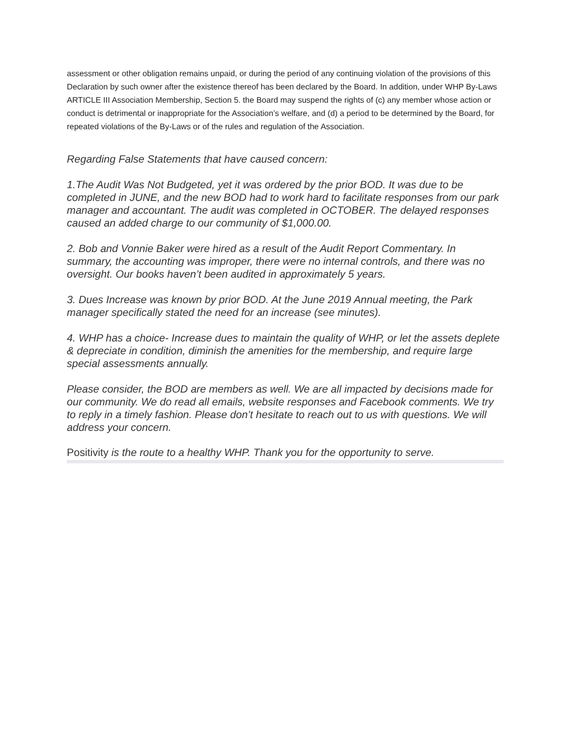assessment or other obligation remains unpaid, or during the period of any continuing violation of the provisions of this Declaration by such owner after the existence thereof has been declared by the Board. In addition, under WHP By-Laws ARTICLE III Association Membership, Section 5. the Board may suspend the rights of (c) any member whose action or conduct is detrimental or inappropriate for the Association’s welfare, and (d) a period to be determined by the Board, for repeated violations of the By-Laws or of the rules and regulation of the Association.
Regarding False Statements that have caused concern:
1.The Audit Was Not Budgeted, yet it was ordered by the prior BOD. It was due to be completed in JUNE, and the new BOD had to work hard to facilitate responses from our park manager and accountant. The audit was completed in OCTOBER. The delayed responses caused an added charge to our community of $1,000.00.
2. Bob and Vonnie Baker were hired as a result of the Audit Report Commentary. In summary, the accounting was improper, there were no internal controls, and there was no oversight. Our books haven’t been audited in approximately 5 years.
3. Dues Increase was known by prior BOD. At the June 2019 Annual meeting, the Park manager specifically stated the need for an increase (see minutes).
4. WHP has a choice- Increase dues to maintain the quality of WHP, or let the assets deplete & depreciate in condition, diminish the amenities for the membership, and require large special assessments annually.
Please consider, the BOD are members as well. We are all impacted by decisions made for our community. We do read all emails, website responses and Facebook comments. We try to reply in a timely fashion. Please don’t hesitate to reach out to us with questions. We will address your concern.
Positivity is the route to a healthy WHP. Thank you for the opportunity to serve.